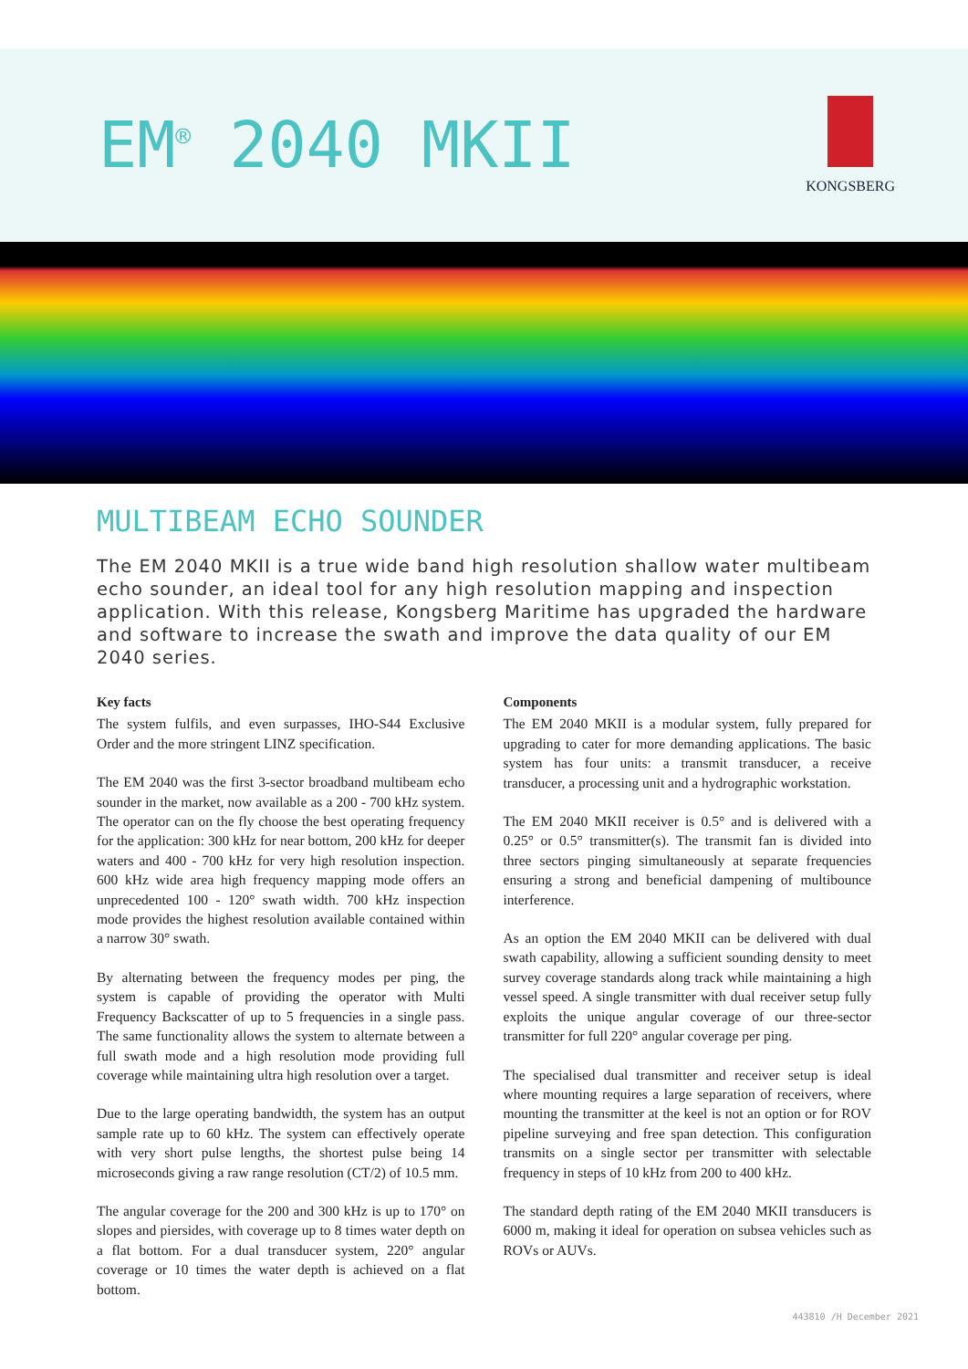EM<sup>®</sup> 2040 MKII
KONGSBERG
MULTIBEAM ECHO SOUNDER
The EM 2040 MKII is a true wide band high resolution shallow water multibeam echo sounder, an ideal tool for any high resolution mapping and inspection application. With this release, Kongsberg Maritime has upgraded the hardware and software to increase the swath and improve the data quality of our EM 2040 series.
Key facts
The system fulfils, and even surpasses, IHO-S44 Exclusive Order and the more stringent LINZ specification.
The EM 2040 was the first 3-sector broadband multibeam echo sounder in the market, now available as a 200 - 700 kHz system. The operator can on the fly choose the best operating frequency for the application: 300 kHz for near bottom, 200 kHz for deeper waters and 400 - 700 kHz for very high resolution inspection. 600 kHz wide area high frequency mapping mode offers an unprecedented 100 - 120° swath width. 700 kHz inspection mode provides the highest resolution available contained within a narrow 30° swath.
By alternating between the frequency modes per ping, the system is capable of providing the operator with Multi Frequency Backscatter of up to 5 frequencies in a single pass. The same functionality allows the system to alternate between a full swath mode and a high resolution mode providing full coverage while maintaining ultra high resolution over a target.
Due to the large operating bandwidth, the system has an output sample rate up to 60 kHz. The system can effectively operate with very short pulse lengths, the shortest pulse being 14 microseconds giving a raw range resolution (CT/2) of 10.5 mm.
The angular coverage for the 200 and 300 kHz is up to 170° on slopes and piersides, with coverage up to 8 times water depth on a flat bottom. For a dual transducer system, 220° angular coverage or 10 times the water depth is achieved on a flat bottom.
Components
The EM 2040 MKII is a modular system, fully prepared for upgrading to cater for more demanding applications. The basic system has four units: a transmit transducer, a receive transducer, a processing unit and a hydrographic workstation.
The EM 2040 MKII receiver is 0.5° and is delivered with a 0.25° or 0.5° transmitter(s). The transmit fan is divided into three sectors pinging simultaneously at separate frequencies ensuring a strong and beneficial dampening of multibounce interference.
As an option the EM 2040 MKII can be delivered with dual swath capability, allowing a sufficient sounding density to meet survey coverage standards along track while maintaining a high vessel speed. A single transmitter with dual receiver setup fully exploits the unique angular coverage of our three-sector transmitter for full 220° angular coverage per ping.
The specialised dual transmitter and receiver setup is ideal where mounting requires a large separation of receivers, where mounting the transmitter at the keel is not an option or for ROV pipeline surveying and free span detection. This configuration transmits on a single sector per transmitter with selectable frequency in steps of 10 kHz from 200 to 400 kHz.
The standard depth rating of the EM 2040 MKII transducers is 6000 m, making it ideal for operation on subsea vehicles such as ROVs or AUVs.
443810 /H December 2021